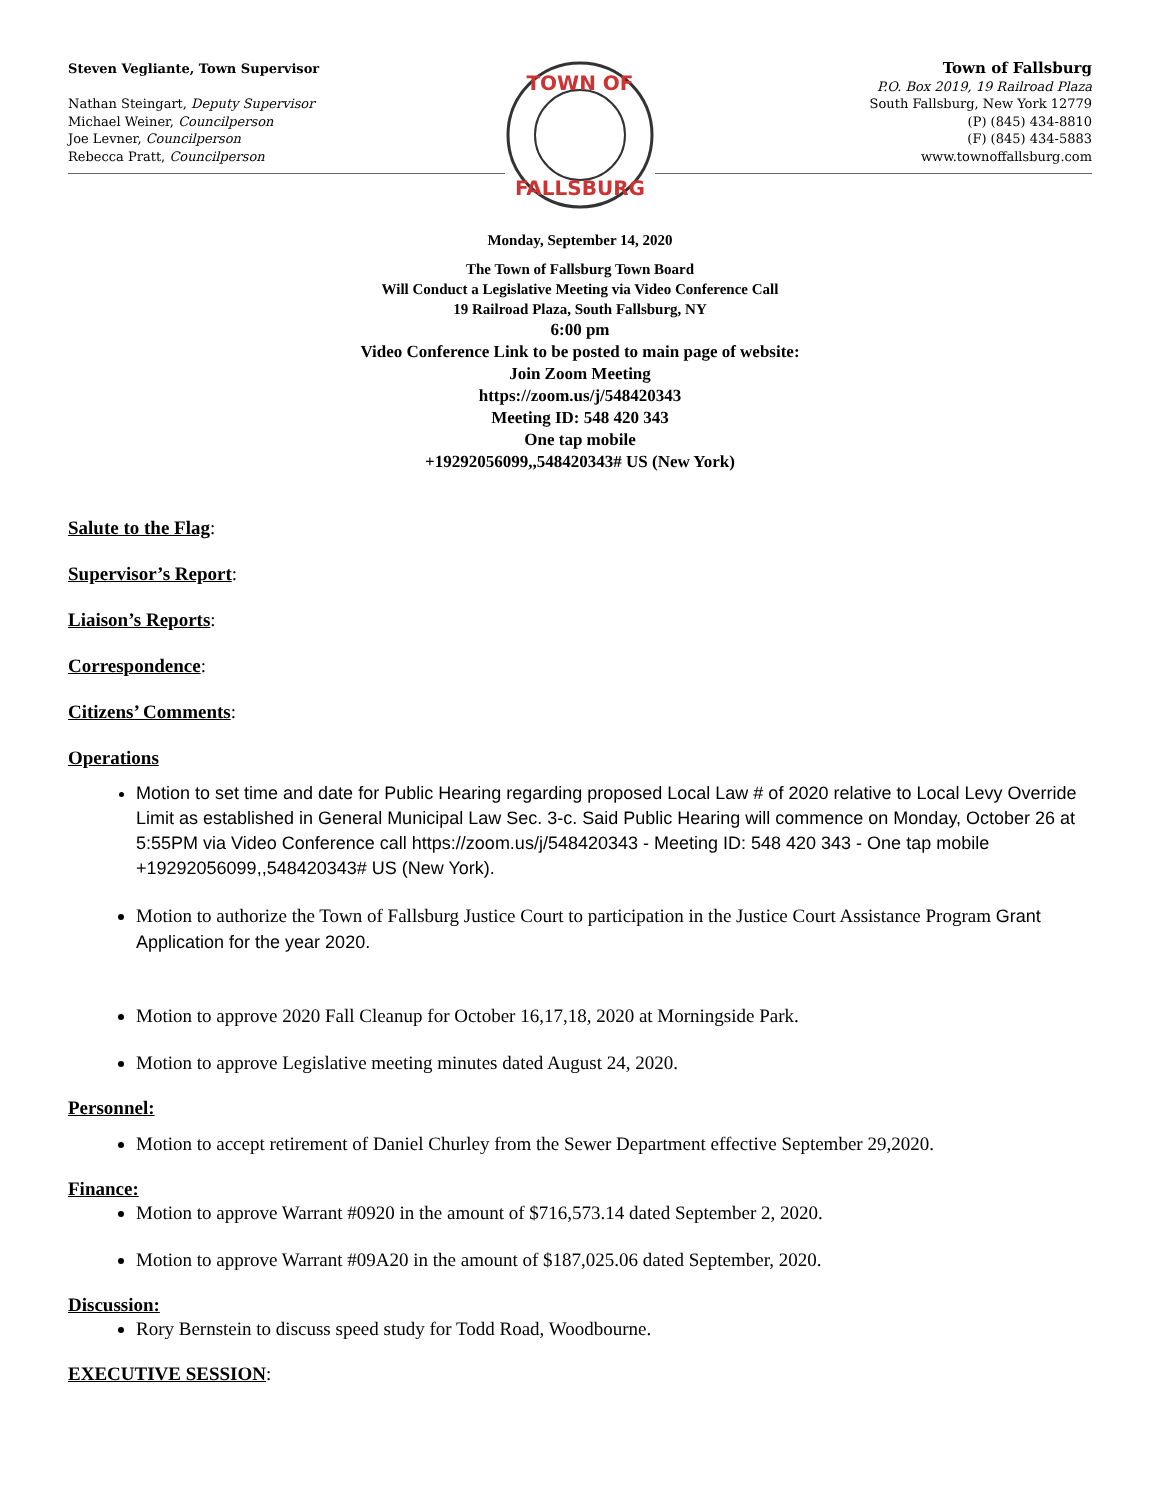Steven Vegliante, Town Supervisor
Nathan Steingart, Deputy Supervisor
Michael Weiner, Councilperson
Joe Levner, Councilperson
Rebecca Pratt, Councilperson
TOWN OF
FALLSBURG
Town of Fallsburg
P.O. Box 2019, 19 Railroad Plaza
South Fallsburg, New York 12779
(P) (845) 434-8810
(F) (845) 434-5883
www.townoffallsburg.com
Monday, September 14, 2020
The Town of Fallsburg Town Board
Will Conduct a Legislative Meeting via Video Conference Call
19 Railroad Plaza, South Fallsburg, NY
6:00 pm
Video Conference Link to be posted to main page of website:
Join Zoom Meeting
https://zoom.us/j/548420343
Meeting ID: 548 420 343
One tap mobile
+19292056099,,548420343# US (New York)
Salute to the Flag:
Supervisor’s Report:
Liaison’s Reports:
Correspondence:
Citizens’ Comments:
Operations
Motion to set time and date for Public Hearing regarding proposed Local Law # of 2020 relative to Local Levy Override Limit as established in General Municipal Law Sec. 3-c. Said Public Hearing will commence on Monday, October 26 at 5:55PM via Video Conference call https://zoom.us/j/548420343 - Meeting ID: 548 420 343 - One tap mobile +19292056099,,548420343# US (New York).
Motion to authorize the Town of Fallsburg Justice Court to participation in the Justice Court Assistance Program Grant Application for the year 2020.
Motion to approve 2020 Fall Cleanup for October 16,17,18, 2020 at Morningside Park.
Motion to approve Legislative meeting minutes dated August 24, 2020.
Personnel:
Motion to accept retirement of Daniel Churley from the Sewer Department effective September 29,2020.
Finance:
Motion to approve Warrant #0920 in the amount of $716,573.14 dated September 2, 2020.
Motion to approve Warrant #09A20 in the amount of $187,025.06 dated September, 2020.
Discussion:
Rory Bernstein to discuss speed study for Todd Road, Woodbourne.
EXECUTIVE SESSION: